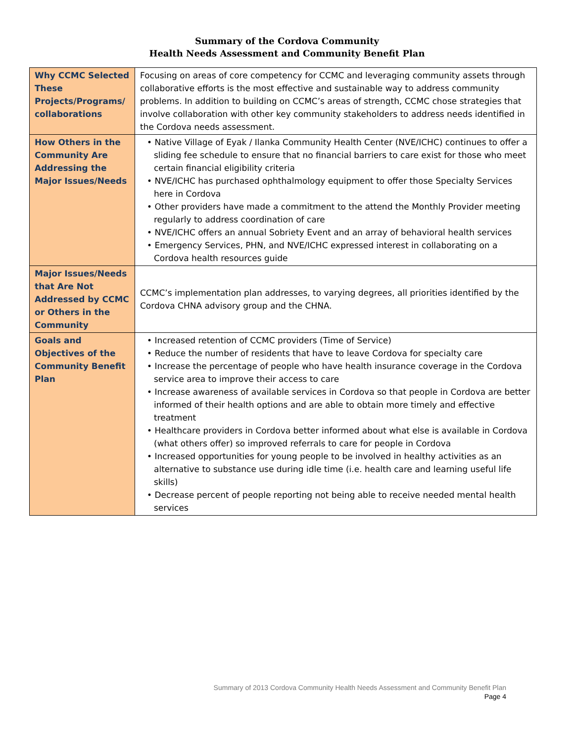Summary of the Cordova Community
Health Needs Assessment and Community Benefit Plan
| Why CCMC Selected These Projects/Programs/ collaborations | Focusing on areas of core competency for CCMC and leveraging community assets through collaborative efforts is the most effective and sustainable way to address community problems. In addition to building on CCMC’s areas of strength, CCMC chose strategies that involve collaboration with other key community stakeholders to address needs identified in the Cordova needs assessment. |
| How Others in the Community Are Addressing the Major Issues/Needs | • Native Village of Eyak / Ilanka Community Health Center (NVE/ICHC) continues to offer a sliding fee schedule to ensure that no financial barriers to care exist for those who meet certain financial eligibility criteria • NVE/ICHC has purchased ophthalmology equipment to offer those Specialty Services here in Cordova • Other providers have made a commitment to the attend the Monthly Provider meeting regularly to address coordination of care • NVE/ICHC offers an annual Sobriety Event and an array of behavioral health services • Emergency Services, PHN, and NVE/ICHC expressed interest in collaborating on a Cordova health resources guide |
| Major Issues/Needs that Are Not Addressed by CCMC or Others in the Community | CCMC’s implementation plan addresses, to varying degrees, all priorities identified by the Cordova CHNA advisory group and the CHNA. |
| Goals and Objectives of the Community Benefit Plan | • Increased retention of CCMC providers (Time of Service) • Reduce the number of residents that have to leave Cordova for specialty care • Increase the percentage of people who have health insurance coverage in the Cordova service area to improve their access to care • Increase awareness of available services in Cordova so that people in Cordova are better informed of their health options and are able to obtain more timely and effective treatment • Healthcare providers in Cordova better informed about what else is available in Cordova (what others offer) so improved referrals to care for people in Cordova • Increased opportunities for young people to be involved in healthy activities as an alternative to substance use during idle time (i.e. health care and learning useful life skills) • Decrease percent of people reporting not being able to receive needed mental health services |
Summary of 2013 Cordova Community Health Needs Assessment and Community Benefit Plan
Page 4